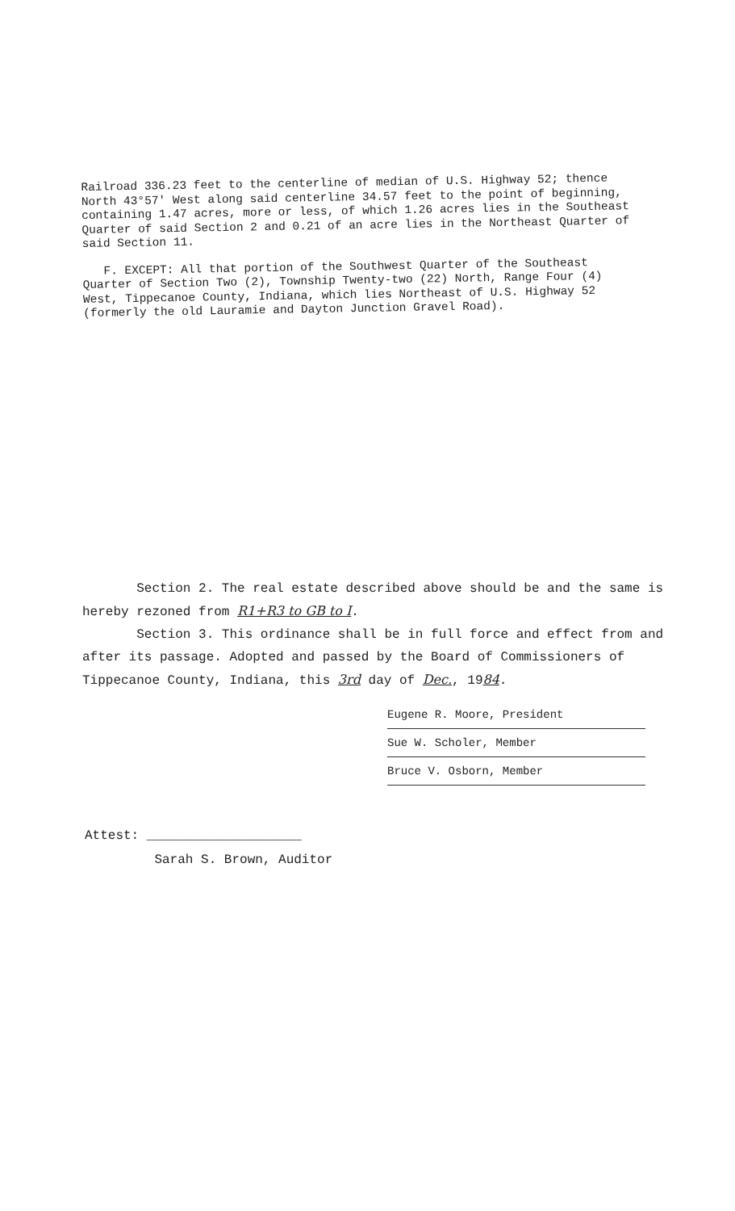Railroad 336.23 feet to the centerline of median of U.S. Highway 52; thence North 43°57' West along said centerline 34.57 feet to the point of beginning, containing 1.47 acres, more or less, of which 1.26 acres lies in the Southeast Quarter of said Section 2 and 0.21 of an acre lies in the Northeast Quarter of said Section 11.
F. EXCEPT: All that portion of the Southwest Quarter of the Southeast Quarter of Section Two (2), Township Twenty-two (22) North, Range Four (4) West, Tippecanoe County, Indiana, which lies Northeast of U.S. Highway 52 (formerly the old Lauramie and Dayton Junction Gravel Road).
Section 2. The real estate described above should be and the same is hereby rezoned from R1+R3 to GB to I.
Section 3. This ordinance shall be in full force and effect from and after its passage. Adopted and passed by the Board of Commissioners of Tippecanoe County, Indiana, this 3rd day of Dec., 1984.
Eugene R. Moore, President
Sue W. Scholer, Member
Bruce V. Osborn, Member
Attest: ____________________
Sarah S. Brown, Auditor